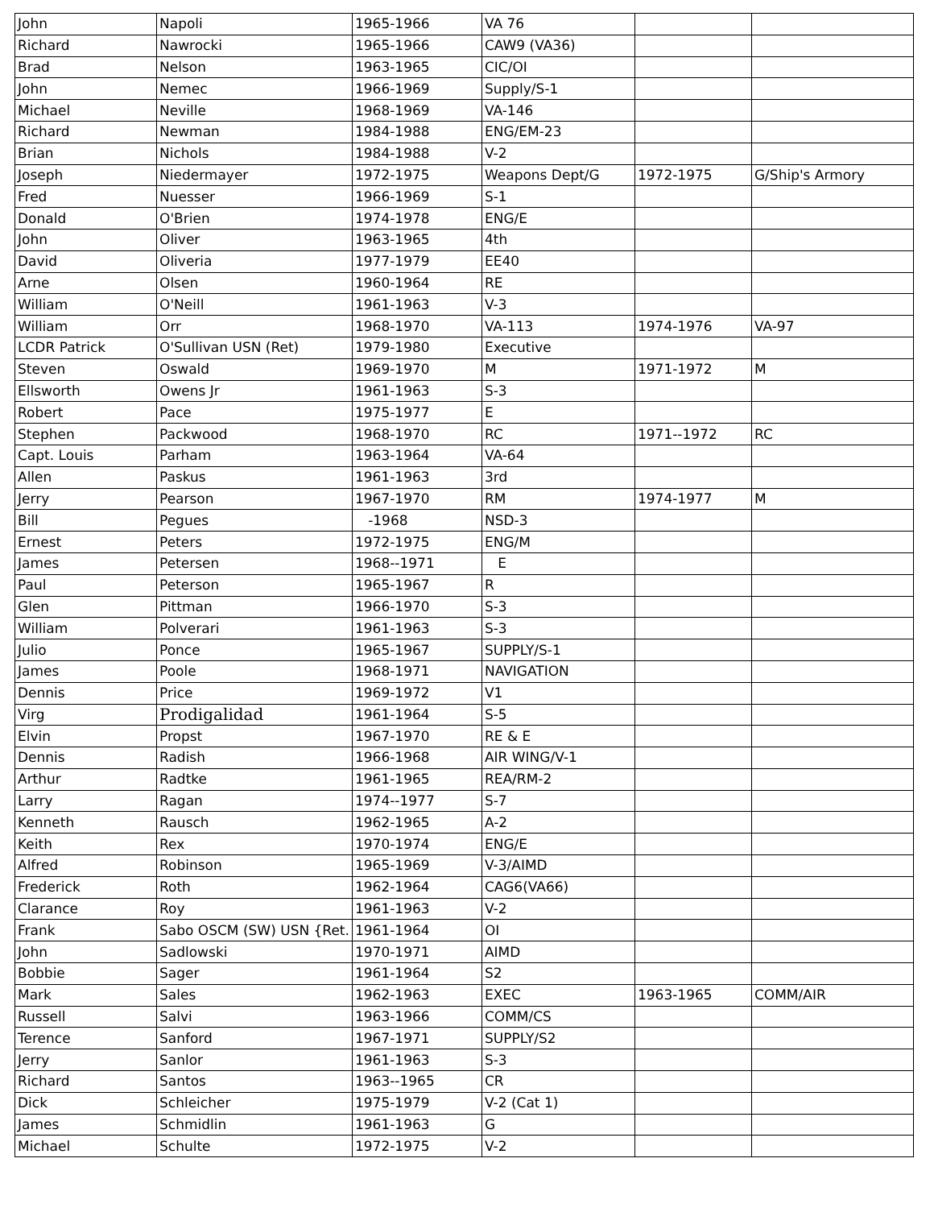| John | Napoli | 1965-1966 | VA 76 | | |
| Richard | Nawrocki | 1965-1966 | CAW9 (VA36) | | |
| Brad | Nelson | 1963-1965 | CIC/OI | | |
| John | Nemec | 1966-1969 | Supply/S-1 | | |
| Michael | Neville | 1968-1969 | VA-146 | | |
| Richard | Newman | 1984-1988 | ENG/EM-23 | | |
| Brian | Nichols | 1984-1988 | V-2 | | |
| Joseph | Niedermayer | 1972-1975 | Weapons Dept/G | 1972-1975 | G/Ship's Armory |
| Fred | Nuesser | 1966-1969 | S-1 | | |
| Donald | O'Brien | 1974-1978 | ENG/E | | |
| John | Oliver | 1963-1965 | 4th | | |
| David | Oliveria | 1977-1979 | EE40 | | |
| Arne | Olsen | 1960-1964 | RE | | |
| William | O'Neill | 1961-1963 | V-3 | | |
| William | Orr | 1968-1970 | VA-113 | 1974-1976 | VA-97 |
| LCDR Patrick | O'Sullivan USN (Ret) | 1979-1980 | Executive | | |
| Steven | Oswald | 1969-1970 | M | 1971-1972 | M |
| Ellsworth | Owens Jr | 1961-1963 | S-3 | | |
| Robert | Pace | 1975-1977 | E | | |
| Stephen | Packwood | 1968-1970 | RC | 1971--1972 | RC |
| Capt. Louis | Parham | 1963-1964 | VA-64 | | |
| Allen | Paskus | 1961-1963 | 3rd | | |
| Jerry | Pearson | 1967-1970 | RM | 1974-1977 | M |
| Bill | Pegues | -1968 | NSD-3 | | |
| Ernest | Peters | 1972-1975 | ENG/M | | |
| James | Petersen | 1968--1971 | E | | |
| Paul | Peterson | 1965-1967 | R | | |
| Glen | Pittman | 1966-1970 | S-3 | | |
| William | Polverari | 1961-1963 | S-3 | | |
| Julio | Ponce | 1965-1967 | SUPPLY/S-1 | | |
| James | Poole | 1968-1971 | NAVIGATION | | |
| Dennis | Price | 1969-1972 | V1 | | |
| Virg | Prodigalidad | 1961-1964 | S-5 | | |
| Elvin | Propst | 1967-1970 | RE & E | | |
| Dennis | Radish | 1966-1968 | AIR WING/V-1 | | |
| Arthur | Radtke | 1961-1965 | REA/RM-2 | | |
| Larry | Ragan | 1974--1977 | S-7 | | |
| Kenneth | Rausch | 1962-1965 | A-2 | | |
| Keith | Rex | 1970-1974 | ENG/E | | |
| Alfred | Robinson | 1965-1969 | V-3/AIMD | | |
| Frederick | Roth | 1962-1964 | CAG6(VA66) | | |
| Clarance | Roy | 1961-1963 | V-2 | | |
| Frank | Sabo OSCM (SW) USN {Ret. | 1961-1964 | OI | | |
| John | Sadlowski | 1970-1971 | AIMD | | |
| Bobbie | Sager | 1961-1964 | S2 | | |
| Mark | Sales | 1962-1963 | EXEC | 1963-1965 | COMM/AIR |
| Russell | Salvi | 1963-1966 | COMM/CS | | |
| Terence | Sanford | 1967-1971 | SUPPLY/S2 | | |
| Jerry | Sanlor | 1961-1963 | S-3 | | |
| Richard | Santos | 1963--1965 | CR | | |
| Dick | Schleicher | 1975-1979 | V-2 (Cat 1) | | |
| James | Schmidlin | 1961-1963 | G | | |
| Michael | Schulte | 1972-1975 | V-2 | | |